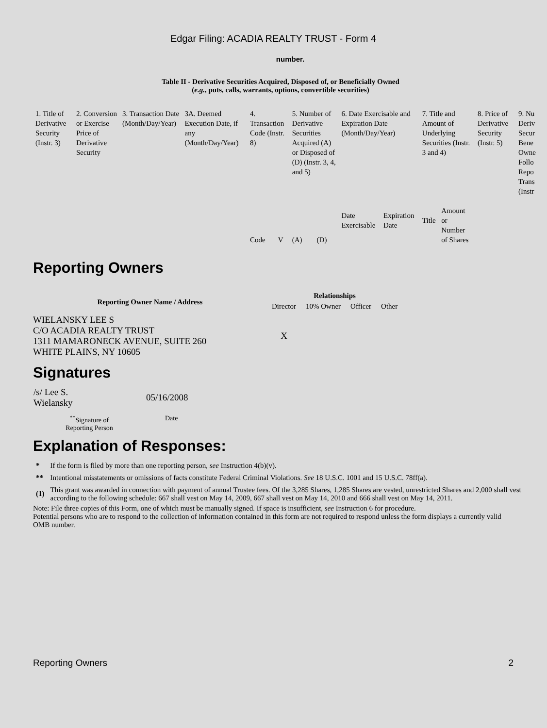Edgar Filing: ACADIA REALTY TRUST - Form 4
number.
Table II - Derivative Securities Acquired, Disposed of, or Beneficially Owned
(e.g., puts, calls, warrants, options, convertible securities)
| 1. Title of Derivative Security (Instr. 3) | 2. Conversion or Exercise Price of Derivative Security | 3. Transaction Date (Month/Day/Year) | 3A. Deemed Execution Date, if any (Month/Day/Year) | 4. Transaction Code (Instr. 8) | | 5. Number of Derivative Securities Acquired (A) or Disposed of (D) (Instr. 3, 4, and 5) | | 6. Date Exercisable and Expiration Date (Month/Day/Year) | | 7. Title and Amount of Underlying Securities (Instr. 3 and 4) | | 8. Price of Derivative Security (Instr. 5) | 9. Nu Deriv Secur Bene Owne Follo Repo Trans (Instr |
| | | | | Code | V | (A) | (D) | Date Exercisable | Expiration Date | Title | Amount or Number of Shares | | |
Reporting Owners
| Reporting Owner Name / Address | Relationships | | | |
| --- | --- | --- | --- | --- |
| | Director | 10% Owner | Officer | Other |
| WIELANSKY LEE S C/O ACADIA REALTY TRUST 1311 MAMARONECK AVENUE, SUITE 260 WHITE PLAINS, NY 10605 | X | | | |
Signatures
| /s/ Lee S. Wielansky | 05/16/2008 |
| <sup>**</sup> Signature of Reporting Person | Date |
Explanation of Responses:
| * | If the form is filed by more than one reporting person, see Instruction 4(b)(v). |
| ** | Intentional misstatements or omissions of facts constitute Federal Criminal Violations. See 18 U.S.C. 1001 and 15 U.S.C. 78ff(a). |
| (1) | This grant was awarded in connection with payment of annual Trustee fees. Of the 3,285 Shares, 1,285 Shares are vested, unrestricted Shares and 2,000 shall vest according to the following schedule: 667 shall vest on May 14, 2009, 667 shall vest on May 14, 2010 and 666 shall vest on May 14, 2011. |
Note: File three copies of this Form, one of which must be manually signed. If space is insufficient, see Instruction 6 for procedure.
Potential persons who are to respond to the collection of information contained in this form are not required to respond unless the form displays a currently valid OMB number.
Reporting Owners 2